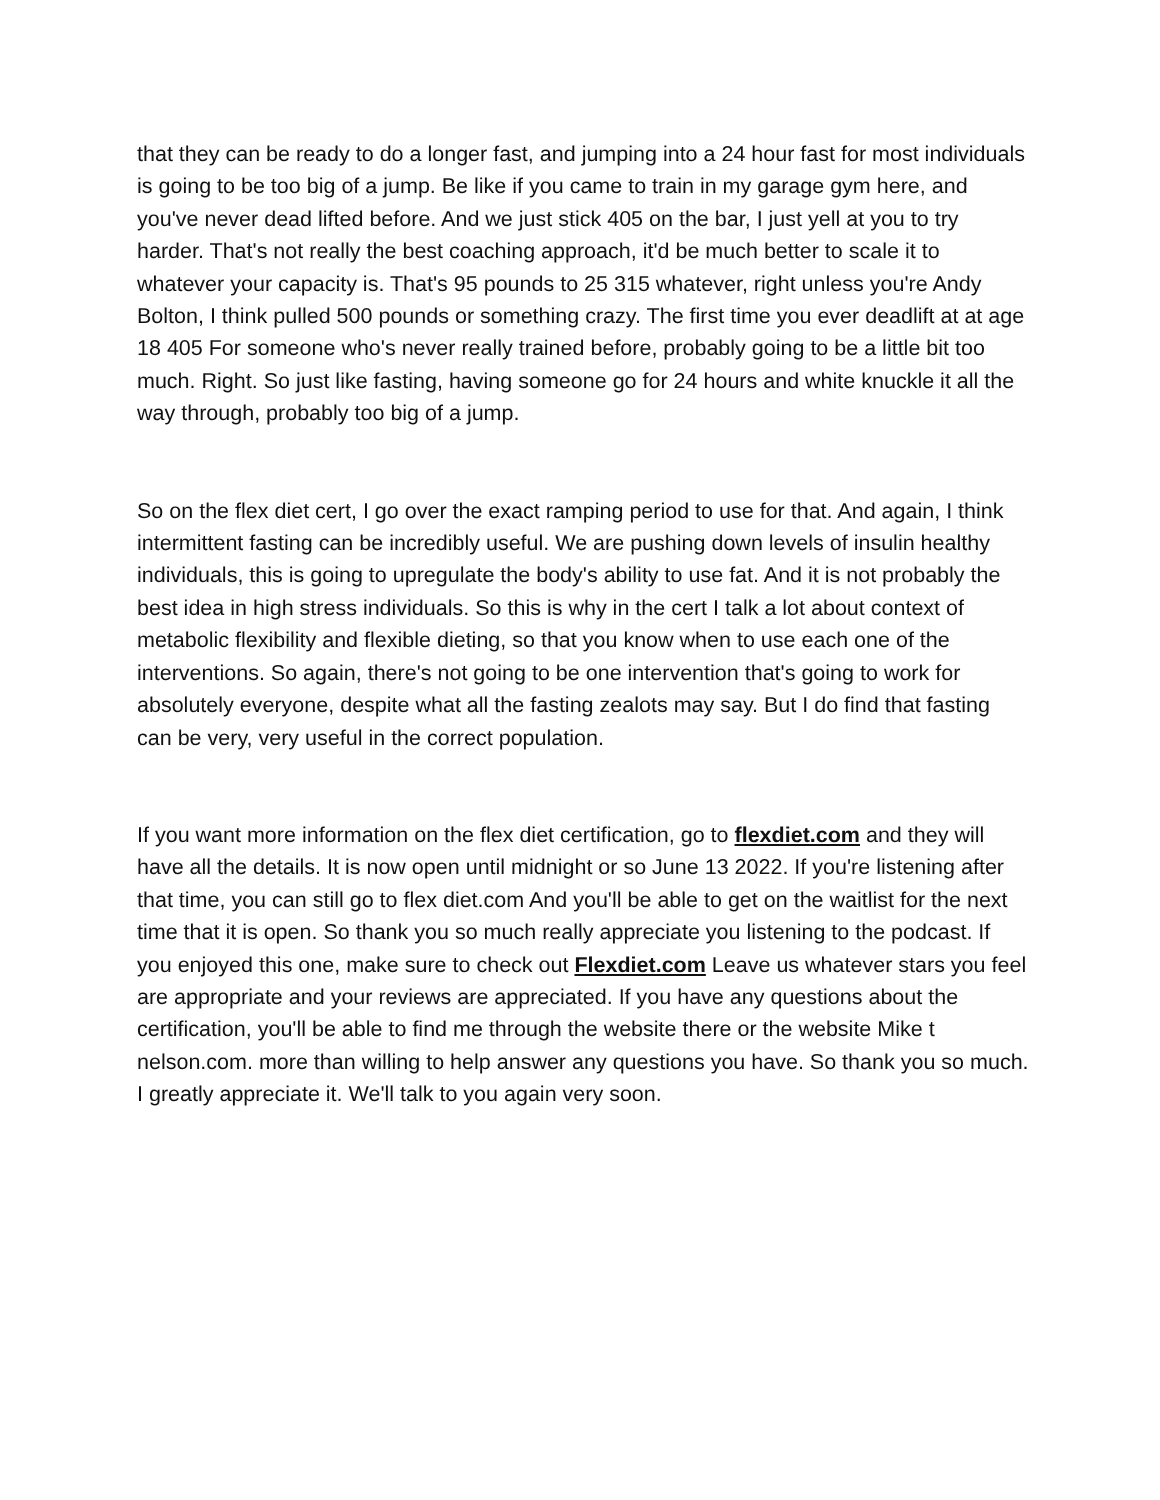that they can be ready to do a longer fast, and jumping into a 24 hour fast for most individuals is going to be too big of a jump. Be like if you came to train in my garage gym here, and you've never dead lifted before. And we just stick 405 on the bar, I just yell at you to try harder. That's not really the best coaching approach, it'd be much better to scale it to whatever your capacity is. That's 95 pounds to 25 315 whatever, right unless you're Andy Bolton, I think pulled 500 pounds or something crazy. The first time you ever deadlift at at age 18 405 For someone who's never really trained before, probably going to be a little bit too much. Right. So just like fasting, having someone go for 24 hours and white knuckle it all the way through, probably too big of a jump.
So on the flex diet cert, I go over the exact ramping period to use for that. And again, I think intermittent fasting can be incredibly useful. We are pushing down levels of insulin healthy individuals, this is going to upregulate the body's ability to use fat. And it is not probably the best idea in high stress individuals. So this is why in the cert I talk a lot about context of metabolic flexibility and flexible dieting, so that you know when to use each one of the interventions. So again, there's not going to be one intervention that's going to work for absolutely everyone, despite what all the fasting zealots may say. But I do find that fasting can be very, very useful in the correct population.
If you want more information on the flex diet certification, go to flexdiet.com and they will have all the details. It is now open until midnight or so June 13 2022. If you're listening after that time, you can still go to flex diet.com And you'll be able to get on the waitlist for the next time that it is open. So thank you so much really appreciate you listening to the podcast. If you enjoyed this one, make sure to check out Flexdiet.com Leave us whatever stars you feel are appropriate and your reviews are appreciated. If you have any questions about the certification, you'll be able to find me through the website there or the website Mike t nelson.com. more than willing to help answer any questions you have. So thank you so much. I greatly appreciate it. We'll talk to you again very soon.